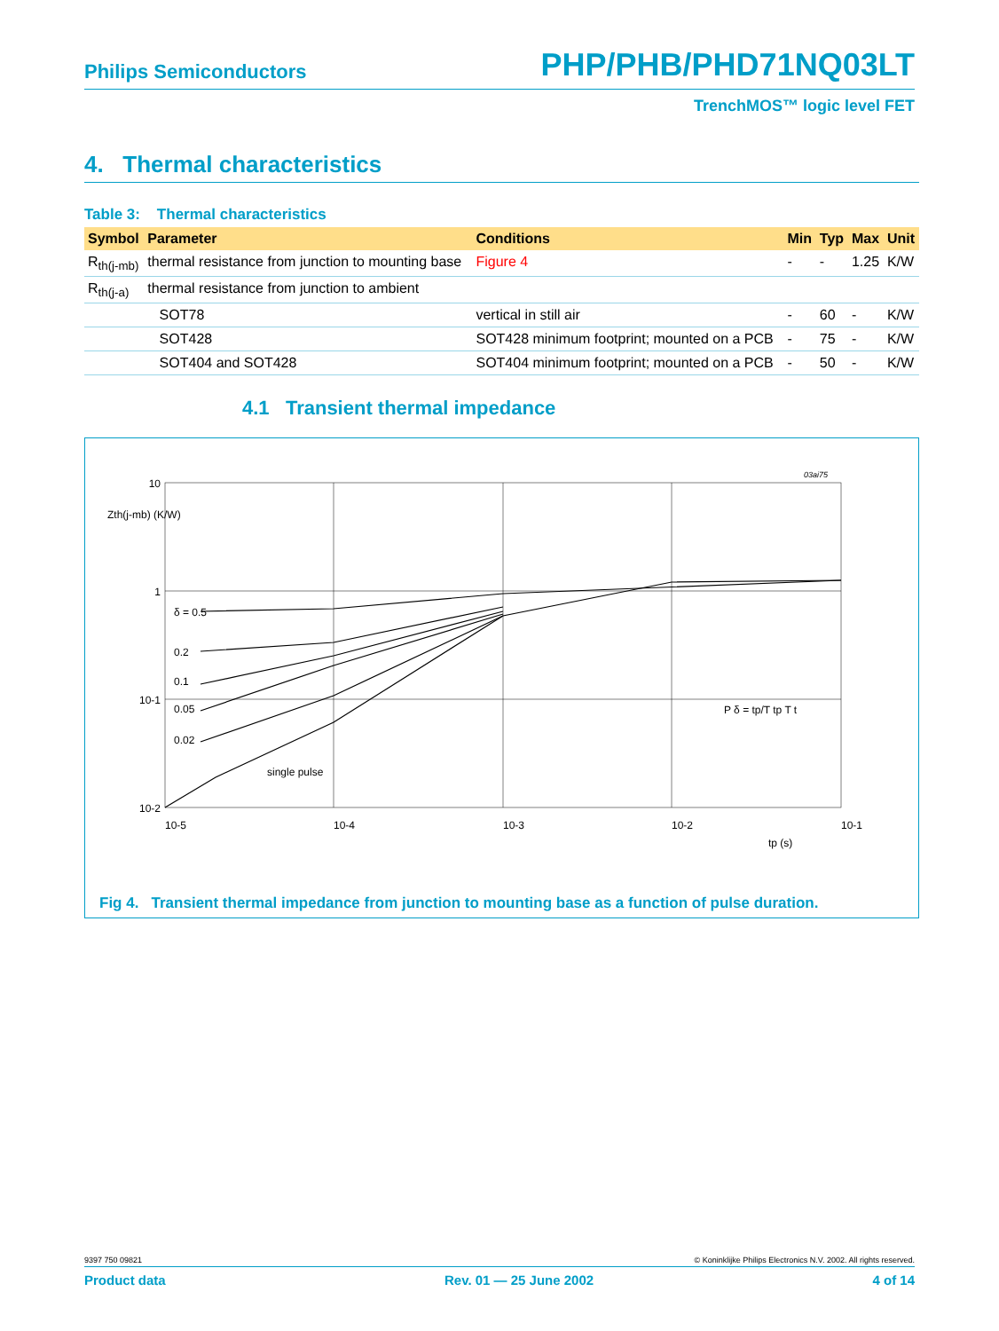Philips Semiconductors PHP/PHB/PHD71NQ03LT
TrenchMOS™ logic level FET
4. Thermal characteristics
Table 3: Thermal characteristics
| Symbol | Parameter | Conditions | Min | Typ | Max | Unit |
| --- | --- | --- | --- | --- | --- | --- |
| R<sub>th(j-mb)</sub> | thermal resistance from junction to mounting base | Figure 4 | - | - | 1.25 | K/W |
| R<sub>th(j-a)</sub> | thermal resistance from junction to ambient | | | | | |
| | SOT78 | vertical in still air | - | 60 | - | K/W |
| | SOT428 | SOT428 minimum footprint; mounted on a PCB | - | 75 | - | K/W |
| | SOT404 and SOT428 | SOT404 minimum footprint; mounted on a PCB | - | 50 | - | K/W |
4.1 Transient thermal impedance
10
1
10-1
10-2
10-5
10-4
10-3
10-2
10-1
tp (s)
Zth(j-mb) (K/W)
δ = 0.5
0.2
0.1
0.05
0.02
single pulse
03ai75
P δ = tp/T tp T t
Fig 4. Transient thermal impedance from junction to mounting base as a function of pulse duration.
9397 750 09821 © Koninklijke Philips Electronics N.V. 2002. All rights reserved.
Product data Rev. 01 — 25 June 2002 4 of 14